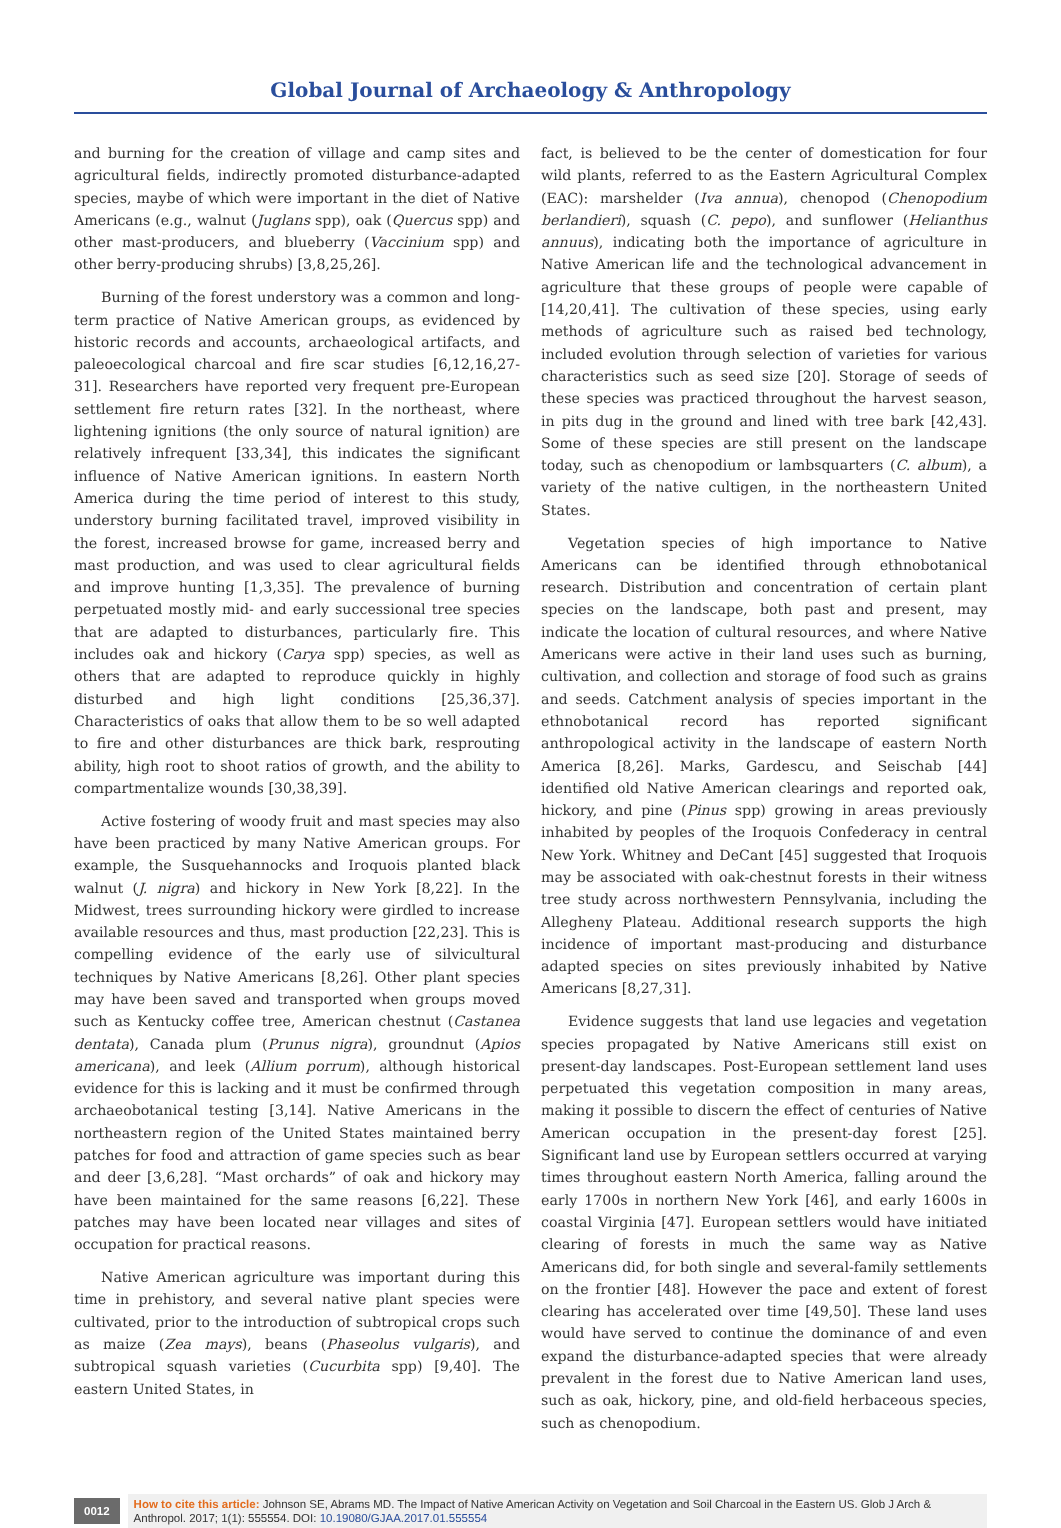Global Journal of Archaeology & Anthropology
and burning for the creation of village and camp sites and agricultural fields, indirectly promoted disturbance-adapted species, maybe of which were important in the diet of Native Americans (e.g., walnut (Juglans spp), oak (Quercus spp) and other mast-producers, and blueberry (Vaccinium spp) and other berry-producing shrubs) [3,8,25,26].
Burning of the forest understory was a common and long-term practice of Native American groups, as evidenced by historic records and accounts, archaeological artifacts, and paleoecological charcoal and fire scar studies [6,12,16,27-31]. Researchers have reported very frequent pre-European settlement fire return rates [32]. In the northeast, where lightening ignitions (the only source of natural ignition) are relatively infrequent [33,34], this indicates the significant influence of Native American ignitions. In eastern North America during the time period of interest to this study, understory burning facilitated travel, improved visibility in the forest, increased browse for game, increased berry and mast production, and was used to clear agricultural fields and improve hunting [1,3,35]. The prevalence of burning perpetuated mostly mid- and early successional tree species that are adapted to disturbances, particularly fire. This includes oak and hickory (Carya spp) species, as well as others that are adapted to reproduce quickly in highly disturbed and high light conditions [25,36,37]. Characteristics of oaks that allow them to be so well adapted to fire and other disturbances are thick bark, resprouting ability, high root to shoot ratios of growth, and the ability to compartmentalize wounds [30,38,39].
Active fostering of woody fruit and mast species may also have been practiced by many Native American groups. For example, the Susquehannocks and Iroquois planted black walnut (J. nigra) and hickory in New York [8,22]. In the Midwest, trees surrounding hickory were girdled to increase available resources and thus, mast production [22,23]. This is compelling evidence of the early use of silvicultural techniques by Native Americans [8,26]. Other plant species may have been saved and transported when groups moved such as Kentucky coffee tree, American chestnut (Castanea dentata), Canada plum (Prunus nigra), groundnut (Apios americana), and leek (Allium porrum), although historical evidence for this is lacking and it must be confirmed through archaeobotanical testing [3,14]. Native Americans in the northeastern region of the United States maintained berry patches for food and attraction of game species such as bear and deer [3,6,28]. “Mast orchards” of oak and hickory may have been maintained for the same reasons [6,22]. These patches may have been located near villages and sites of occupation for practical reasons.
Native American agriculture was important during this time in prehistory, and several native plant species were cultivated, prior to the introduction of subtropical crops such as maize (Zea mays), beans (Phaseolus vulgaris), and subtropical squash varieties (Cucurbita spp) [9,40]. The eastern United States, in
fact, is believed to be the center of domestication for four wild plants, referred to as the Eastern Agricultural Complex (EAC): marshelder (Iva annua), chenopod (Chenopodium berlandieri), squash (C. pepo), and sunflower (Helianthus annuus), indicating both the importance of agriculture in Native American life and the technological advancement in agriculture that these groups of people were capable of [14,20,41]. The cultivation of these species, using early methods of agriculture such as raised bed technology, included evolution through selection of varieties for various characteristics such as seed size [20]. Storage of seeds of these species was practiced throughout the harvest season, in pits dug in the ground and lined with tree bark [42,43]. Some of these species are still present on the landscape today, such as chenopodium or lambsquarters (C. album), a variety of the native cultigen, in the northeastern United States.
Vegetation species of high importance to Native Americans can be identified through ethnobotanical research. Distribution and concentration of certain plant species on the landscape, both past and present, may indicate the location of cultural resources, and where Native Americans were active in their land uses such as burning, cultivation, and collection and storage of food such as grains and seeds. Catchment analysis of species important in the ethnobotanical record has reported significant anthropological activity in the landscape of eastern North America [8,26]. Marks, Gardescu, and Seischab [44] identified old Native American clearings and reported oak, hickory, and pine (Pinus spp) growing in areas previously inhabited by peoples of the Iroquois Confederacy in central New York. Whitney and DeCant [45] suggested that Iroquois may be associated with oak-chestnut forests in their witness tree study across northwestern Pennsylvania, including the Allegheny Plateau. Additional research supports the high incidence of important mast-producing and disturbance adapted species on sites previously inhabited by Native Americans [8,27,31].
Evidence suggests that land use legacies and vegetation species propagated by Native Americans still exist on present-day landscapes. Post-European settlement land uses perpetuated this vegetation composition in many areas, making it possible to discern the effect of centuries of Native American occupation in the present-day forest [25]. Significant land use by European settlers occurred at varying times throughout eastern North America, falling around the early 1700s in northern New York [46], and early 1600s in coastal Virginia [47]. European settlers would have initiated clearing of forests in much the same way as Native Americans did, for both single and several-family settlements on the frontier [48]. However the pace and extent of forest clearing has accelerated over time [49,50]. These land uses would have served to continue the dominance of and even expand the disturbance-adapted species that were already prevalent in the forest due to Native American land uses, such as oak, hickory, pine, and old-field herbaceous species, such as chenopodium.
0012
How to cite this article: Johnson SE, Abrams MD. The Impact of Native American Activity on Vegetation and Soil Charcoal in the Eastern US. Glob J Arch & Anthropol. 2017; 1(1): 555554. DOI: 10.19080/GJAA.2017.01.555554